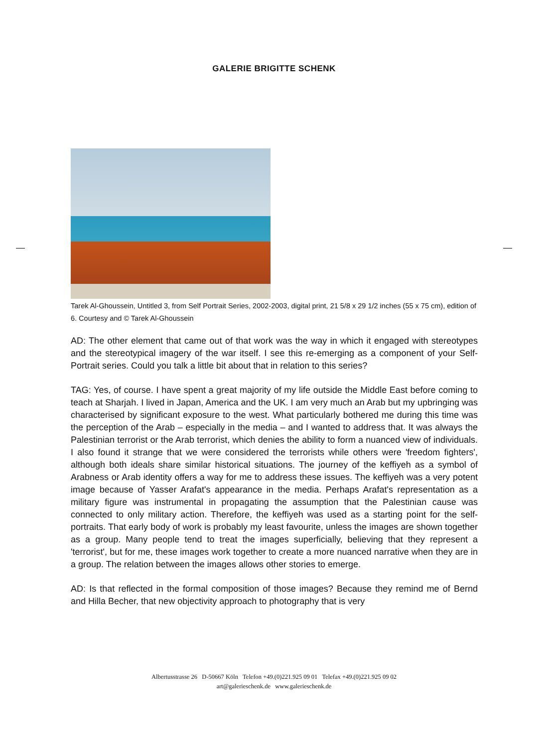GALERIE BRIGITTE SCHENK
Tarek Al-Ghoussein, Untitled 3, from Self Portrait Series, 2002-2003, digital print, 21 5/8 x 29 1/2 inches (55 x 75 cm), edition of 6. Courtesy and © Tarek Al-Ghoussein
AD: The other element that came out of that work was the way in which it engaged with stereotypes and the stereotypical imagery of the war itself. I see this re-emerging as a component of your Self-Portrait series. Could you talk a little bit about that in relation to this series?
TAG: Yes, of course. I have spent a great majority of my life outside the Middle East before coming to teach at Sharjah. I lived in Japan, America and the UK. I am very much an Arab but my upbringing was characterised by significant exposure to the west. What particularly bothered me during this time was the perception of the Arab – especially in the media – and I wanted to address that. It was always the Palestinian terrorist or the Arab terrorist, which denies the ability to form a nuanced view of individuals. I also found it strange that we were considered the terrorists while others were 'freedom fighters', although both ideals share similar historical situations. The journey of the keffiyeh as a symbol of Arabness or Arab identity offers a way for me to address these issues. The keffiyeh was a very potent image because of Yasser Arafat's appearance in the media. Perhaps Arafat's representation as a military figure was instrumental in propagating the assumption that the Palestinian cause was connected to only military action. Therefore, the keffiyeh was used as a starting point for the self-portraits. That early body of work is probably my least favourite, unless the images are shown together as a group. Many people tend to treat the images superficially, believing that they represent a 'terrorist', but for me, these images work together to create a more nuanced narrative when they are in a group. The relation between the images allows other stories to emerge.
AD: Is that reflected in the formal composition of those images? Because they remind me of Bernd and Hilla Becher, that new objectivity approach to photography that is very
Albertusstrasse 26 D-50667 Köln Telefon +49.(0)221.925 09 01 Telefax +49.(0)221.925 09 02
art@galerieschenk.de www.galerieschenk.de